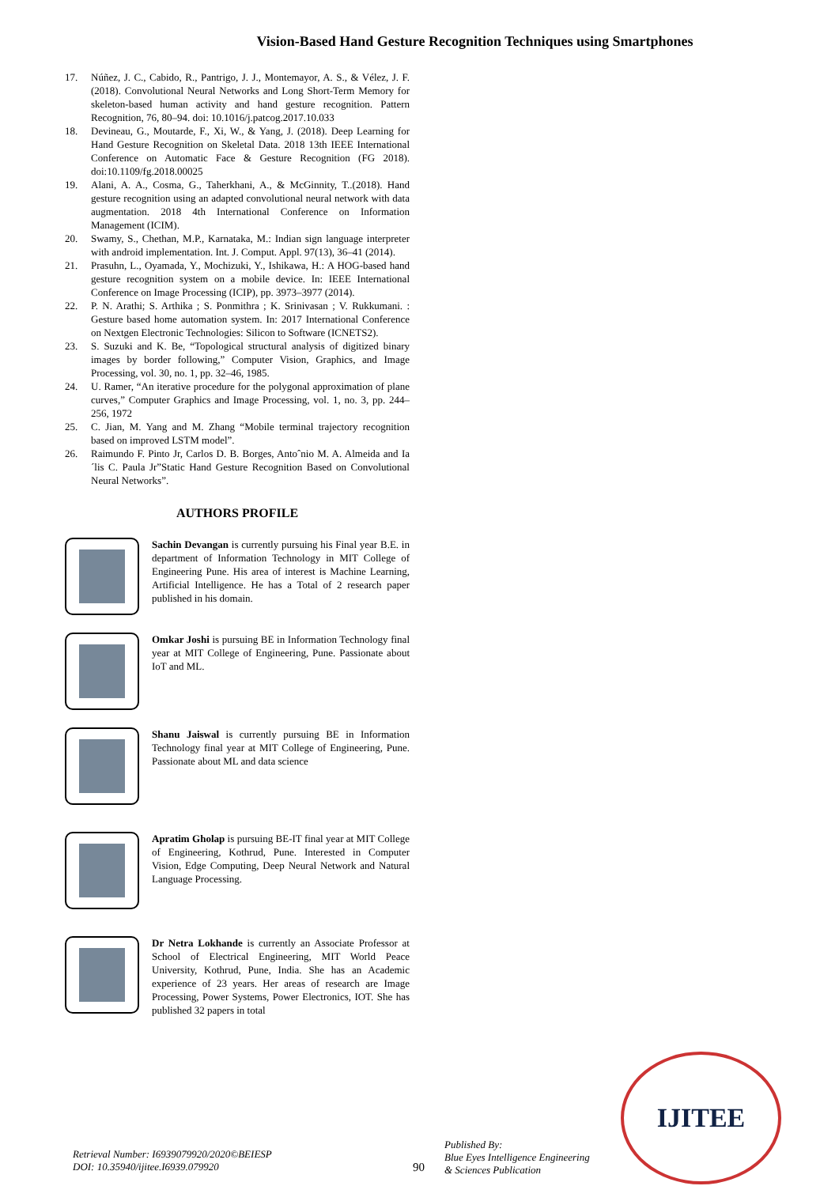Vision-Based Hand Gesture Recognition Techniques using Smartphones
17. Núñez, J. C., Cabido, R., Pantrigo, J. J., Montemayor, A. S., & Vélez, J. F. (2018). Convolutional Neural Networks and Long Short-Term Memory for skeleton-based human activity and hand gesture recognition. Pattern Recognition, 76, 80–94. doi: 10.1016/j.patcog.2017.10.033
18. Devineau, G., Moutarde, F., Xi, W., & Yang, J. (2018). Deep Learning for Hand Gesture Recognition on Skeletal Data. 2018 13th IEEE International Conference on Automatic Face & Gesture Recognition (FG 2018). doi:10.1109/fg.2018.00025
19. Alani, A. A., Cosma, G., Taherkhani, A., & McGinnity, T..(2018). Hand gesture recognition using an adapted convolutional neural network with data augmentation. 2018 4th International Conference on Information Management (ICIM).
20. Swamy, S., Chethan, M.P., Karnataka, M.: Indian sign language interpreter with android implementation. Int. J. Comput. Appl. 97(13), 36–41 (2014).
21. Prasuhn, L., Oyamada, Y., Mochizuki, Y., Ishikawa, H.: A HOG-based hand gesture recognition system on a mobile device. In: IEEE International Conference on Image Processing (ICIP), pp. 3973–3977 (2014).
22. P. N. Arathi; S. Arthika ; S. Ponmithra ; K. Srinivasan ; V. Rukkumani. : Gesture based home automation system. In: 2017 International Conference on Nextgen Electronic Technologies: Silicon to Software (ICNETS2).
23. S. Suzuki and K. Be, “Topological structural analysis of digitized binary images by border following,” Computer Vision, Graphics, and Image Processing, vol. 30, no. 1, pp. 32–46, 1985.
24. U. Ramer, “An iterative procedure for the polygonal approximation of plane curves,” Computer Graphics and Image Processing, vol. 1, no. 3, pp. 244–256, 1972
25. C. Jian, M. Yang and M. Zhang “Mobile terminal trajectory recognition based on improved LSTM model”.
26. Raimundo F. Pinto Jr, Carlos D. B. Borges, Antoˆnio M. A. Almeida and Ia´lis C. Paula Jr”Static Hand Gesture Recognition Based on Convolutional Neural Networks”.
AUTHORS PROFILE
Sachin Devangan is currently pursuing his Final year B.E. in department of Information Technology in MIT College of Engineering Pune. His area of interest is Machine Learning, Artificial Intelligence. He has a Total of 2 research paper published in his domain.
Omkar Joshi is pursuing BE in Information Technology final year at MIT College of Engineering, Pune. Passionate about IoT and ML.
Shanu Jaiswal is currently pursuing BE in Information Technology final year at MIT College of Engineering, Pune. Passionate about ML and data science
Apratim Gholap is pursuing BE-IT final year at MIT College of Engineering, Kothrud, Pune. Interested in Computer Vision, Edge Computing, Deep Neural Network and Natural Language Processing.
Dr Netra Lokhande is currently an Associate Professor at School of Electrical Engineering, MIT World Peace University, Kothrud, Pune, India. She has an Academic experience of 23 years. Her areas of research are Image Processing, Power Systems, Power Electronics, IOT. She has published 32 papers in total
IJITEE
Retrieval Number: I6939079920/2020©BEIESP
DOI: 10.35940/ijitee.I6939.079920
90
Published By:
Blue Eyes Intelligence Engineering
& Sciences Publication